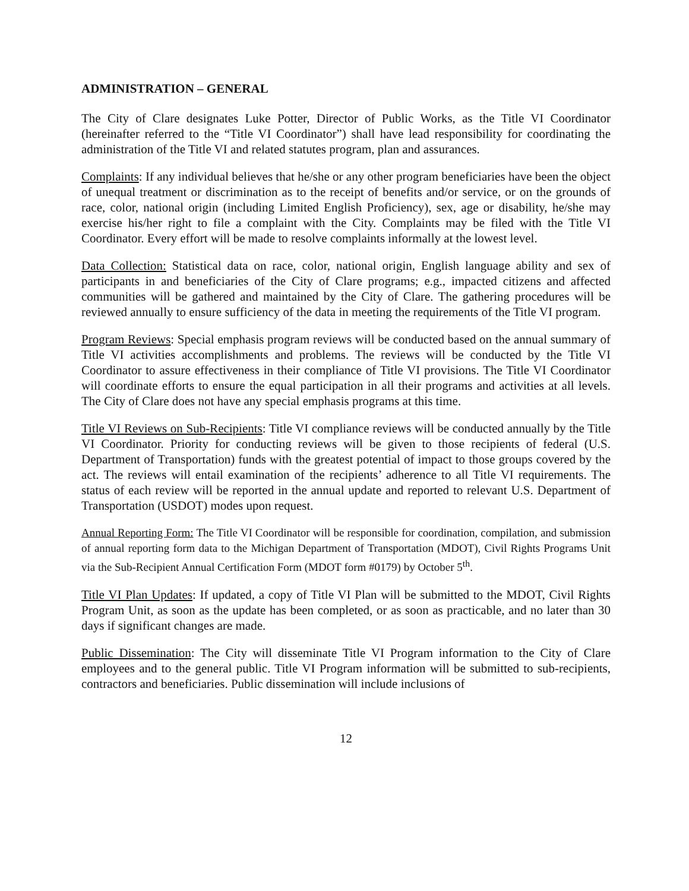ADMINISTRATION – GENERAL
The City of Clare designates Luke Potter, Director of Public Works, as the Title VI Coordinator (hereinafter referred to the “Title VI Coordinator”) shall have lead responsibility for coordinating the administration of the Title VI and related statutes program, plan and assurances.
Complaints: If any individual believes that he/she or any other program beneficiaries have been the object of unequal treatment or discrimination as to the receipt of benefits and/or service, or on the grounds of race, color, national origin (including Limited English Proficiency), sex, age or disability, he/she may exercise his/her right to file a complaint with the City. Complaints may be filed with the Title VI Coordinator. Every effort will be made to resolve complaints informally at the lowest level.
Data Collection: Statistical data on race, color, national origin, English language ability and sex of participants in and beneficiaries of the City of Clare programs; e.g., impacted citizens and affected communities will be gathered and maintained by the City of Clare. The gathering procedures will be reviewed annually to ensure sufficiency of the data in meeting the requirements of the Title VI program.
Program Reviews: Special emphasis program reviews will be conducted based on the annual summary of Title VI activities accomplishments and problems. The reviews will be conducted by the Title VI Coordinator to assure effectiveness in their compliance of Title VI provisions. The Title VI Coordinator will coordinate efforts to ensure the equal participation in all their programs and activities at all levels. The City of Clare does not have any special emphasis programs at this time.
Title VI Reviews on Sub-Recipients: Title VI compliance reviews will be conducted annually by the Title VI Coordinator. Priority for conducting reviews will be given to those recipients of federal (U.S. Department of Transportation) funds with the greatest potential of impact to those groups covered by the act. The reviews will entail examination of the recipients’ adherence to all Title VI requirements. The status of each review will be reported in the annual update and reported to relevant U.S. Department of Transportation (USDOT) modes upon request.
Annual Reporting Form: The Title VI Coordinator will be responsible for coordination, compilation, and submission of annual reporting form data to the Michigan Department of Transportation (MDOT), Civil Rights Programs Unit via the Sub-Recipient Annual Certification Form (MDOT form #0179) by October 5<sup>th</sup>.
Title VI Plan Updates: If updated, a copy of Title VI Plan will be submitted to the MDOT, Civil Rights Program Unit, as soon as the update has been completed, or as soon as practicable, and no later than 30 days if significant changes are made.
Public Dissemination: The City will disseminate Title VI Program information to the City of Clare employees and to the general public. Title VI Program information will be submitted to sub-recipients, contractors and beneficiaries. Public dissemination will include inclusions of
12